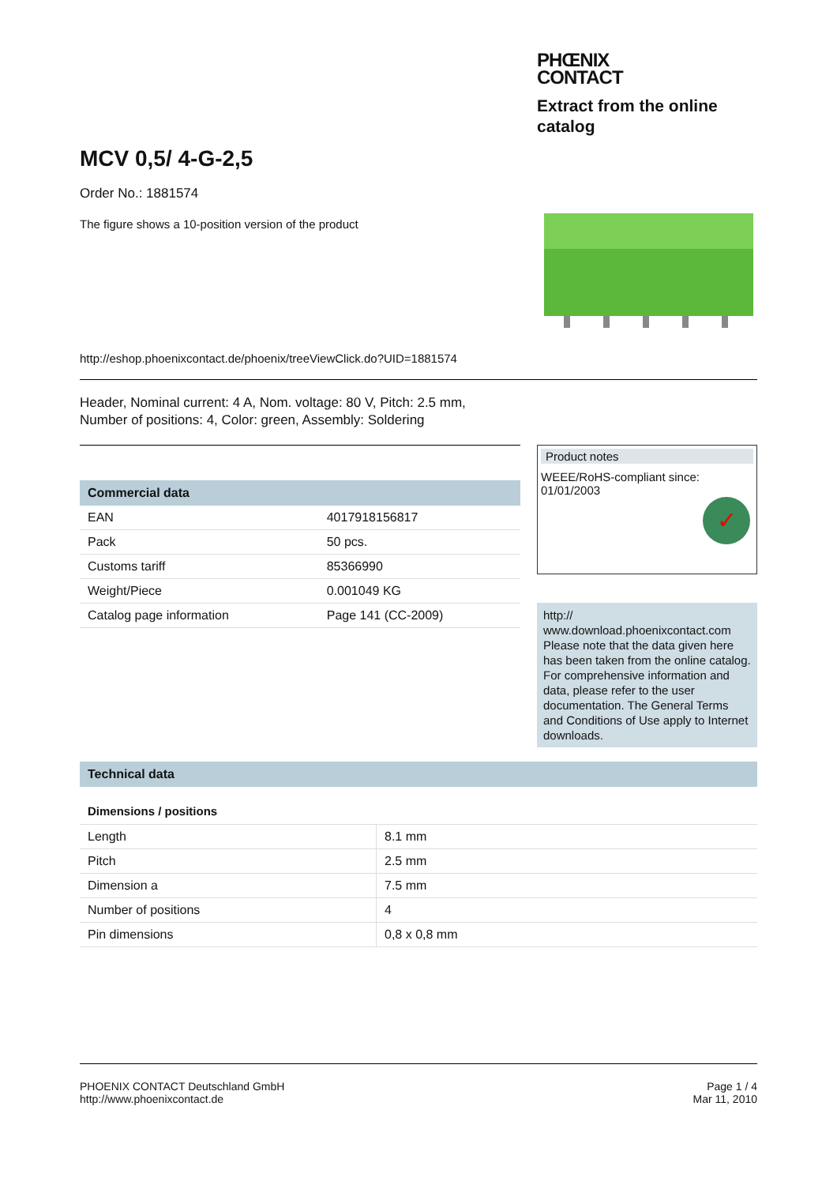PHŒNIX
CONTACT
Extract from the online catalog
MCV 0,5/ 4-G-2,5
Order No.: 1881574
The figure shows a 10-position version of the product
http://eshop.phoenixcontact.de/phoenix/treeViewClick.do?UID=1881574
Header, Nominal current: 4 A, Nom. voltage: 80 V, Pitch: 2.5 mm,
Number of positions: 4, Color: green, Assembly: Soldering
Commercial data
| EAN | 4017918156817 |
| Pack | 50 pcs. |
| Customs tariff | 85366990 |
| Weight/Piece | 0.001049 KG |
| Catalog page information | Page 141 (CC-2009) |
Product notes
WEEE/RoHS-compliant since:
01/01/2003
✓
http://
www.download.phoenixcontact.com Please note that the data given here has been taken from the online catalog. For comprehensive information and data, please refer to the user documentation. The General Terms and Conditions of Use apply to Internet downloads.
Technical data
Dimensions / positions
| Length | 8.1 mm |
| Pitch | 2.5 mm |
| Dimension a | 7.5 mm |
| Number of positions | 4 |
| Pin dimensions | 0,8 x 0,8 mm |
PHOENIX CONTACT Deutschland GmbH
http://www.phoenixcontact.de
Page 1 / 4
Mar 11, 2010